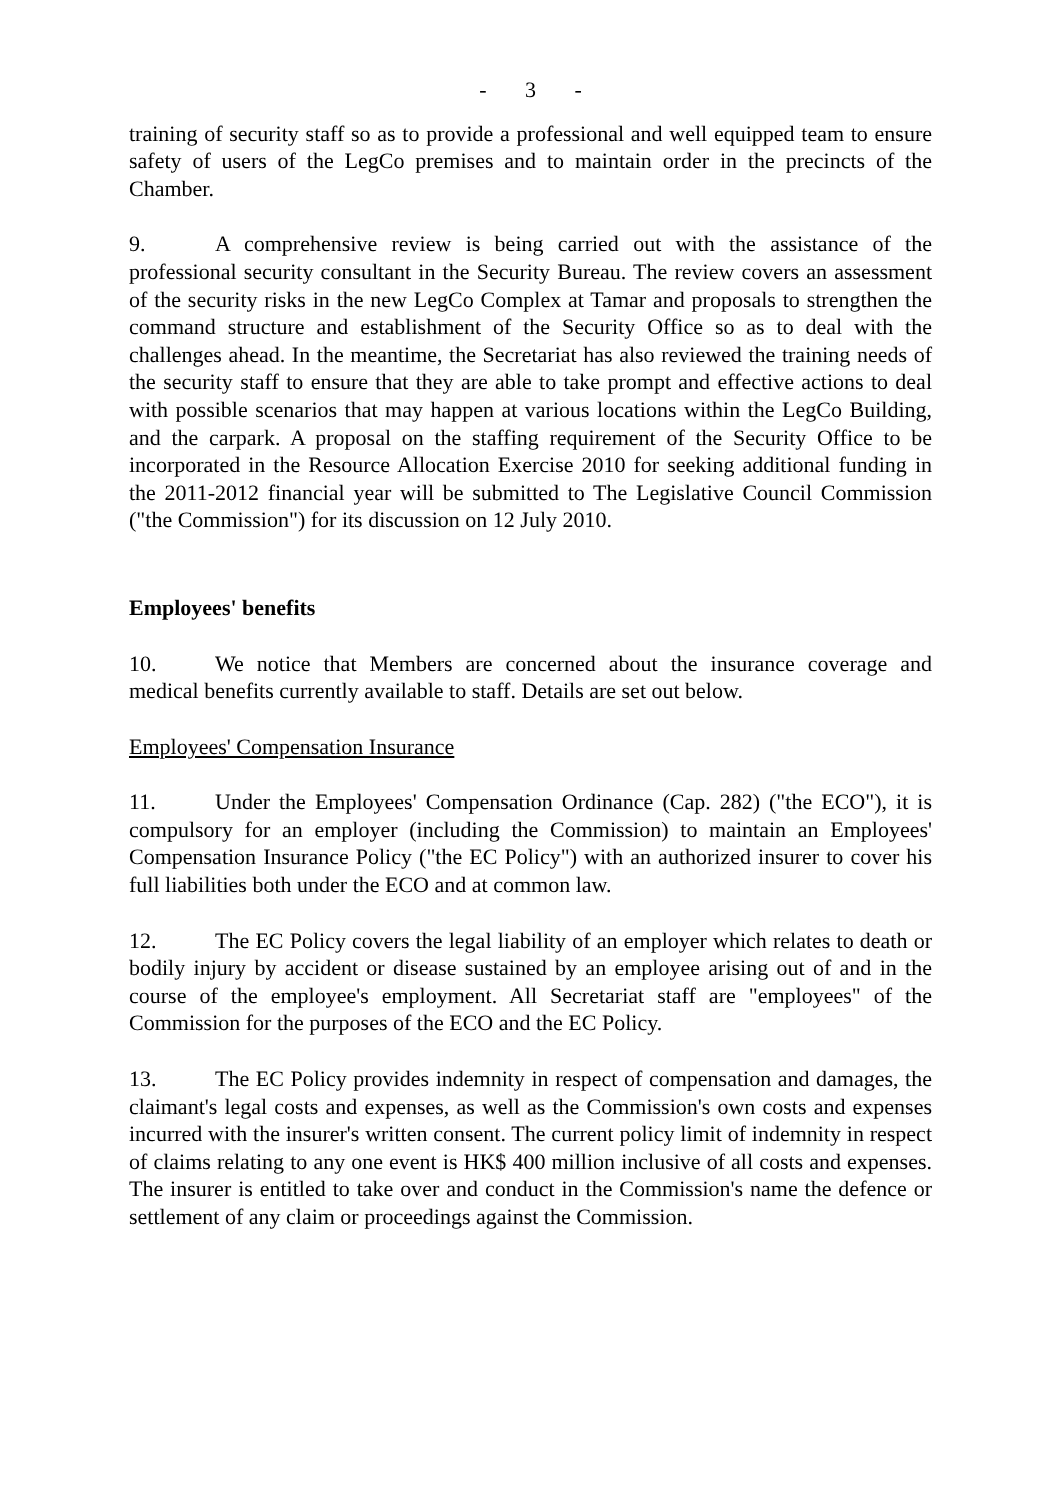- 3 -
training of security staff so as to provide a professional and well equipped team to ensure safety of users of the LegCo premises and to maintain order in the precincts of the Chamber.
9. A comprehensive review is being carried out with the assistance of the professional security consultant in the Security Bureau. The review covers an assessment of the security risks in the new LegCo Complex at Tamar and proposals to strengthen the command structure and establishment of the Security Office so as to deal with the challenges ahead. In the meantime, the Secretariat has also reviewed the training needs of the security staff to ensure that they are able to take prompt and effective actions to deal with possible scenarios that may happen at various locations within the LegCo Building, and the carpark. A proposal on the staffing requirement of the Security Office to be incorporated in the Resource Allocation Exercise 2010 for seeking additional funding in the 2011-2012 financial year will be submitted to The Legislative Council Commission ("the Commission") for its discussion on 12 July 2010.
Employees' benefits
10. We notice that Members are concerned about the insurance coverage and medical benefits currently available to staff. Details are set out below.
Employees' Compensation Insurance
11. Under the Employees' Compensation Ordinance (Cap. 282) ("the ECO"), it is compulsory for an employer (including the Commission) to maintain an Employees' Compensation Insurance Policy ("the EC Policy") with an authorized insurer to cover his full liabilities both under the ECO and at common law.
12. The EC Policy covers the legal liability of an employer which relates to death or bodily injury by accident or disease sustained by an employee arising out of and in the course of the employee's employment. All Secretariat staff are "employees" of the Commission for the purposes of the ECO and the EC Policy.
13. The EC Policy provides indemnity in respect of compensation and damages, the claimant's legal costs and expenses, as well as the Commission's own costs and expenses incurred with the insurer's written consent. The current policy limit of indemnity in respect of claims relating to any one event is HK$ 400 million inclusive of all costs and expenses. The insurer is entitled to take over and conduct in the Commission's name the defence or settlement of any claim or proceedings against the Commission.